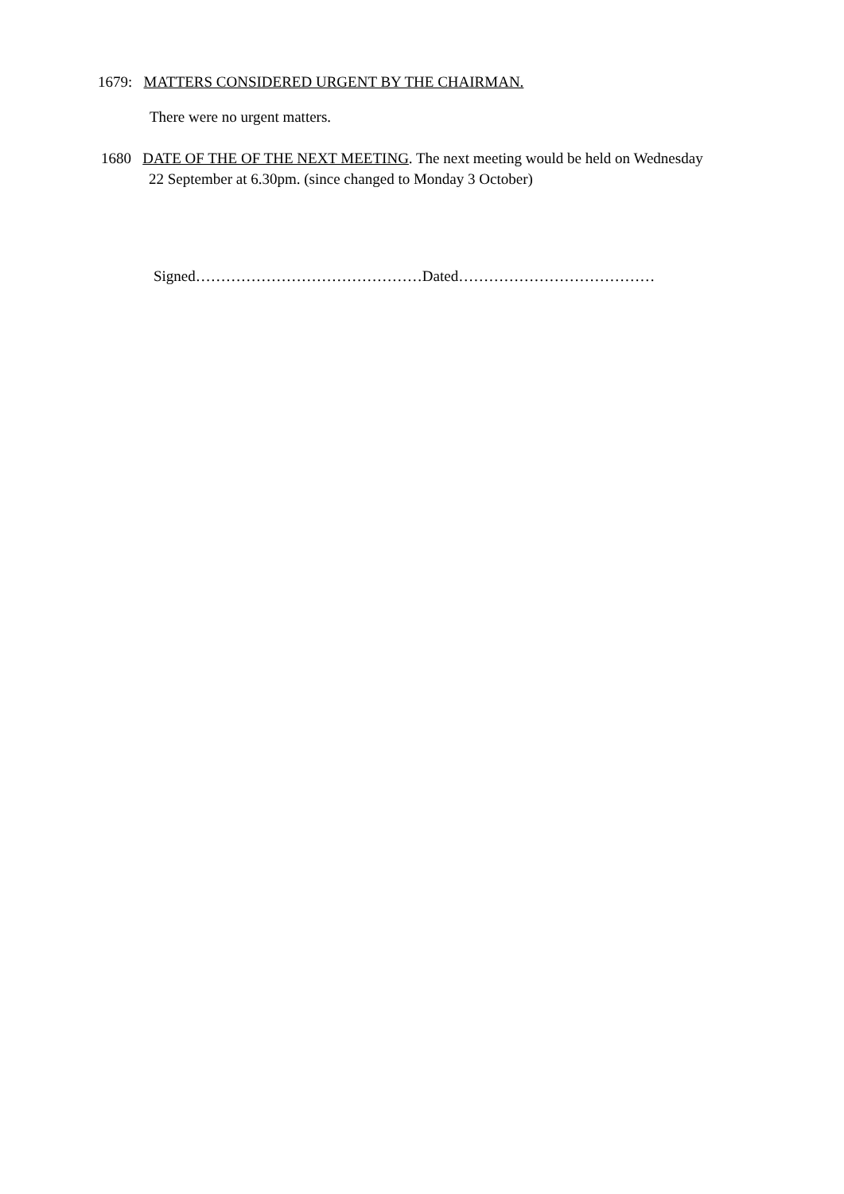1679: MATTERS CONSIDERED URGENT BY THE CHAIRMAN.
There were no urgent matters.
1680 DATE OF THE OF THE NEXT MEETING. The next meeting would be held on Wednesday
22 September at 6.30pm. (since changed to Monday 3 October)
Signed………………………………………Dated…………………………………